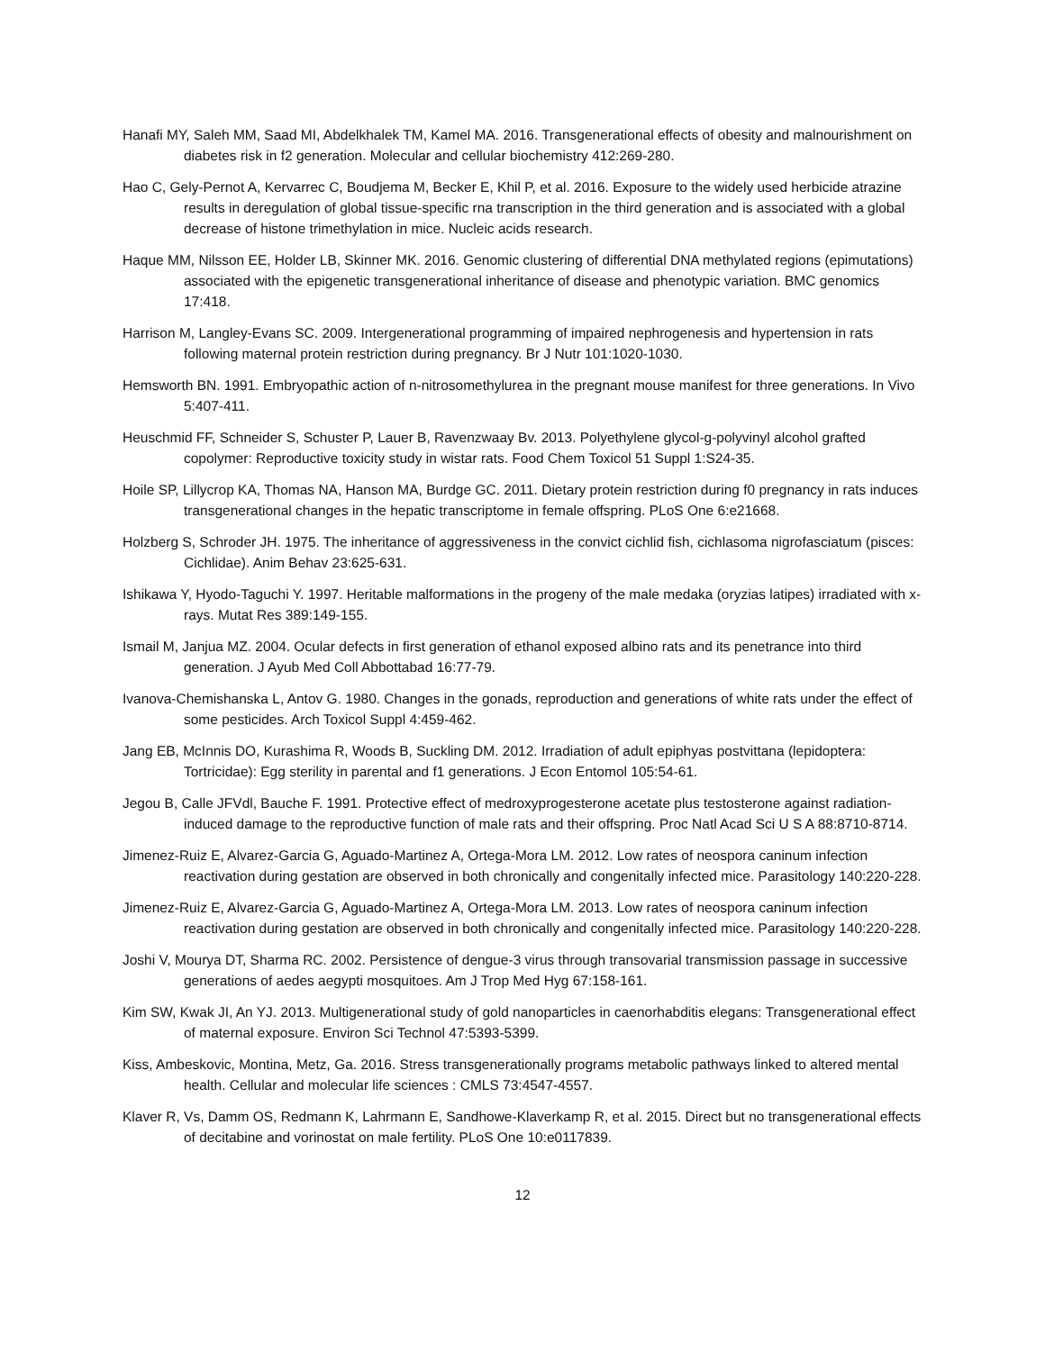Hanafi MY, Saleh MM, Saad MI, Abdelkhalek TM, Kamel MA. 2016. Transgenerational effects of obesity and malnourishment on diabetes risk in f2 generation. Molecular and cellular biochemistry 412:269-280.
Hao C, Gely-Pernot A, Kervarrec C, Boudjema M, Becker E, Khil P, et al. 2016. Exposure to the widely used herbicide atrazine results in deregulation of global tissue-specific rna transcription in the third generation and is associated with a global decrease of histone trimethylation in mice. Nucleic acids research.
Haque MM, Nilsson EE, Holder LB, Skinner MK. 2016. Genomic clustering of differential DNA methylated regions (epimutations) associated with the epigenetic transgenerational inheritance of disease and phenotypic variation. BMC genomics 17:418.
Harrison M, Langley-Evans SC. 2009. Intergenerational programming of impaired nephrogenesis and hypertension in rats following maternal protein restriction during pregnancy. Br J Nutr 101:1020-1030.
Hemsworth BN. 1991. Embryopathic action of n-nitrosomethylurea in the pregnant mouse manifest for three generations. In Vivo 5:407-411.
Heuschmid FF, Schneider S, Schuster P, Lauer B, Ravenzwaay Bv. 2013. Polyethylene glycol-g-polyvinyl alcohol grafted copolymer: Reproductive toxicity study in wistar rats. Food Chem Toxicol 51 Suppl 1:S24-35.
Hoile SP, Lillycrop KA, Thomas NA, Hanson MA, Burdge GC. 2011. Dietary protein restriction during f0 pregnancy in rats induces transgenerational changes in the hepatic transcriptome in female offspring. PLoS One 6:e21668.
Holzberg S, Schroder JH. 1975. The inheritance of aggressiveness in the convict cichlid fish, cichlasoma nigrofasciatum (pisces: Cichlidae). Anim Behav 23:625-631.
Ishikawa Y, Hyodo-Taguchi Y. 1997. Heritable malformations in the progeny of the male medaka (oryzias latipes) irradiated with x-rays. Mutat Res 389:149-155.
Ismail M, Janjua MZ. 2004. Ocular defects in first generation of ethanol exposed albino rats and its penetrance into third generation. J Ayub Med Coll Abbottabad 16:77-79.
Ivanova-Chemishanska L, Antov G. 1980. Changes in the gonads, reproduction and generations of white rats under the effect of some pesticides. Arch Toxicol Suppl 4:459-462.
Jang EB, McInnis DO, Kurashima R, Woods B, Suckling DM. 2012. Irradiation of adult epiphyas postvittana (lepidoptera: Tortricidae): Egg sterility in parental and f1 generations. J Econ Entomol 105:54-61.
Jegou B, Calle JFVdl, Bauche F. 1991. Protective effect of medroxyprogesterone acetate plus testosterone against radiation-induced damage to the reproductive function of male rats and their offspring. Proc Natl Acad Sci U S A 88:8710-8714.
Jimenez-Ruiz E, Alvarez-Garcia G, Aguado-Martinez A, Ortega-Mora LM. 2012. Low rates of neospora caninum infection reactivation during gestation are observed in both chronically and congenitally infected mice. Parasitology 140:220-228.
Jimenez-Ruiz E, Alvarez-Garcia G, Aguado-Martinez A, Ortega-Mora LM. 2013. Low rates of neospora caninum infection reactivation during gestation are observed in both chronically and congenitally infected mice. Parasitology 140:220-228.
Joshi V, Mourya DT, Sharma RC. 2002. Persistence of dengue-3 virus through transovarial transmission passage in successive generations of aedes aegypti mosquitoes. Am J Trop Med Hyg 67:158-161.
Kim SW, Kwak JI, An YJ. 2013. Multigenerational study of gold nanoparticles in caenorhabditis elegans: Transgenerational effect of maternal exposure. Environ Sci Technol 47:5393-5399.
Kiss, Ambeskovic, Montina, Metz, Ga. 2016. Stress transgenerationally programs metabolic pathways linked to altered mental health. Cellular and molecular life sciences : CMLS 73:4547-4557.
Klaver R, Vs, Damm OS, Redmann K, Lahrmann E, Sandhowe-Klaverkamp R, et al. 2015. Direct but no transgenerational effects of decitabine and vorinostat on male fertility. PLoS One 10:e0117839.
12